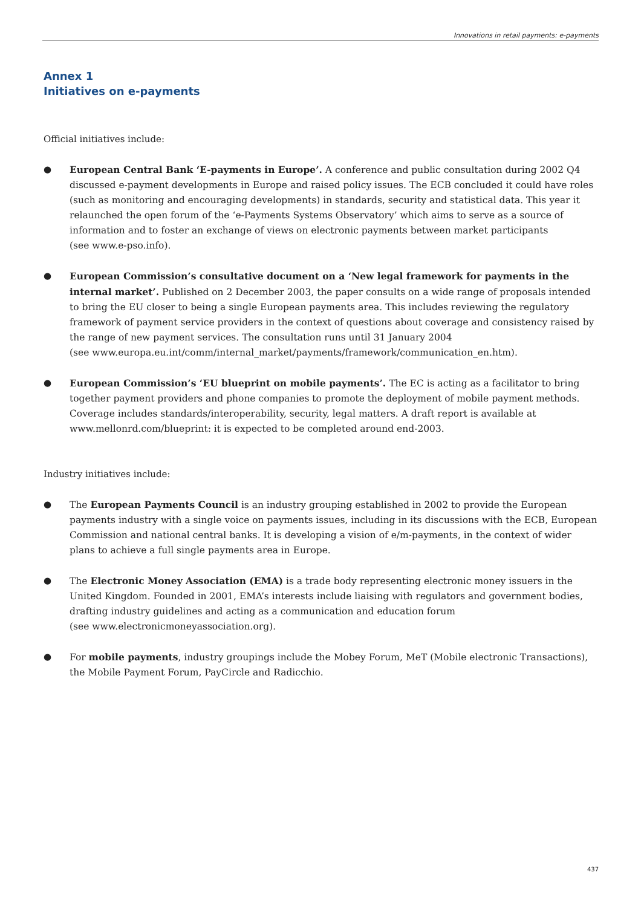Innovations in retail payments: e-payments
Annex 1
Initiatives on e-payments
Official initiatives include:
● European Central Bank ‘E-payments in Europe’. A conference and public consultation during 2002 Q4 discussed e-payment developments in Europe and raised policy issues. The ECB concluded it could have roles (such as monitoring and encouraging developments) in standards, security and statistical data. This year it relaunched the open forum of the ‘e-Payments Systems Observatory’ which aims to serve as a source of information and to foster an exchange of views on electronic payments between market participants
(see www.e-pso.info).
● European Commission’s consultative document on a ‘New legal framework for payments in the internal market’. Published on 2 December 2003, the paper consults on a wide range of proposals intended to bring the EU closer to being a single European payments area. This includes reviewing the regulatory framework of payment service providers in the context of questions about coverage and consistency raised by the range of new payment services. The consultation runs until 31 January 2004
(see www.europa.eu.int/comm/internal_market/payments/framework/communication_en.htm).
● European Commission’s ‘EU blueprint on mobile payments’. The EC is acting as a facilitator to bring together payment providers and phone companies to promote the deployment of mobile payment methods. Coverage includes standards/interoperability, security, legal matters. A draft report is available at www.mellonrd.com/blueprint: it is expected to be completed around end-2003.
Industry initiatives include:
● The European Payments Council is an industry grouping established in 2002 to provide the European payments industry with a single voice on payments issues, including in its discussions with the ECB, European Commission and national central banks. It is developing a vision of e/m-payments, in the context of wider plans to achieve a full single payments area in Europe.
● The Electronic Money Association (EMA) is a trade body representing electronic money issuers in the United Kingdom. Founded in 2001, EMA’s interests include liaising with regulators and government bodies, drafting industry guidelines and acting as a communication and education forum
(see www.electronicmoneyassociation.org).
● For mobile payments, industry groupings include the Mobey Forum, MeT (Mobile electronic Transactions), the Mobile Payment Forum, PayCircle and Radicchio.
437